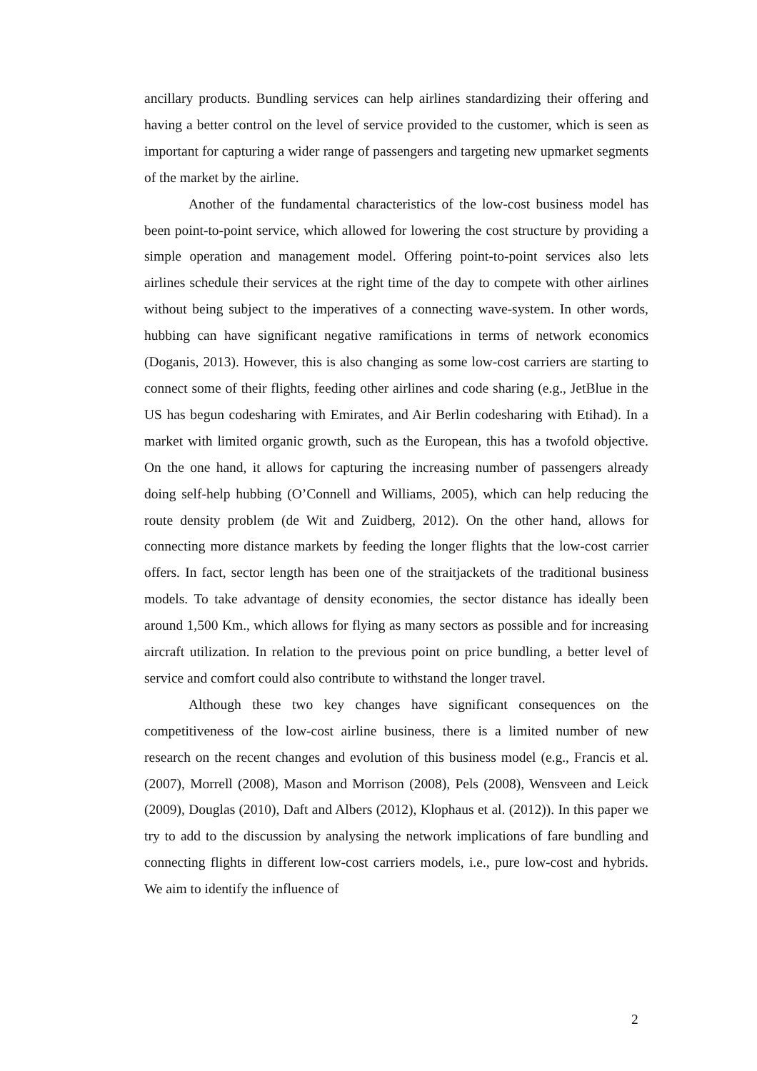ancillary products. Bundling services can help airlines standardizing their offering and having a better control on the level of service provided to the customer, which is seen as important for capturing a wider range of passengers and targeting new upmarket segments of the market by the airline.
Another of the fundamental characteristics of the low-cost business model has been point-to-point service, which allowed for lowering the cost structure by providing a simple operation and management model. Offering point-to-point services also lets airlines schedule their services at the right time of the day to compete with other airlines without being subject to the imperatives of a connecting wave-system. In other words, hubbing can have significant negative ramifications in terms of network economics (Doganis, 2013). However, this is also changing as some low-cost carriers are starting to connect some of their flights, feeding other airlines and code sharing (e.g., JetBlue in the US has begun codesharing with Emirates, and Air Berlin codesharing with Etihad). In a market with limited organic growth, such as the European, this has a twofold objective. On the one hand, it allows for capturing the increasing number of passengers already doing self-help hubbing (O’Connell and Williams, 2005), which can help reducing the route density problem (de Wit and Zuidberg, 2012). On the other hand, allows for connecting more distance markets by feeding the longer flights that the low-cost carrier offers. In fact, sector length has been one of the straitjackets of the traditional business models. To take advantage of density economies, the sector distance has ideally been around 1,500 Km., which allows for flying as many sectors as possible and for increasing aircraft utilization. In relation to the previous point on price bundling, a better level of service and comfort could also contribute to withstand the longer travel.
Although these two key changes have significant consequences on the competitiveness of the low-cost airline business, there is a limited number of new research on the recent changes and evolution of this business model (e.g., Francis et al. (2007), Morrell (2008), Mason and Morrison (2008), Pels (2008), Wensveen and Leick (2009), Douglas (2010), Daft and Albers (2012), Klophaus et al. (2012)). In this paper we try to add to the discussion by analysing the network implications of fare bundling and connecting flights in different low-cost carriers models, i.e., pure low-cost and hybrids. We aim to identify the influence of
2